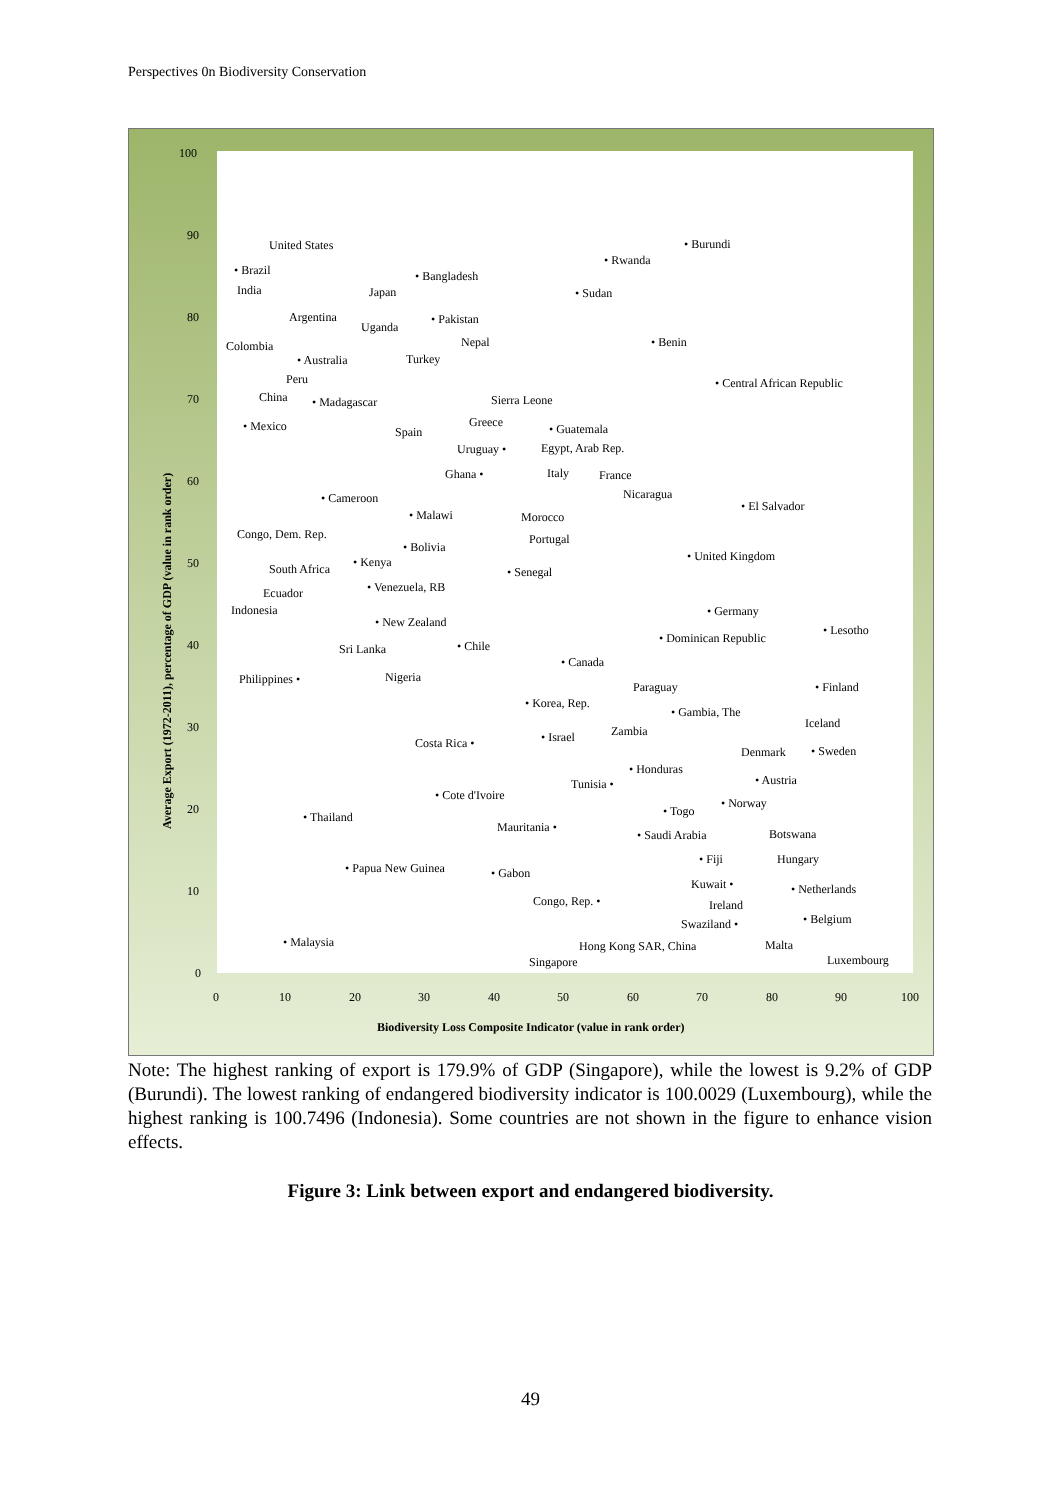Perspectives 0n Biodiversity Conservation
100
90
80
70
60
50
40
30
20
10
0
0
10
20
30
40
50
60
70
80
90
100
Biodiversity Loss Composite Indicator (value in rank order)
Average Export (1972-2011), percentage of GDP (value in rank order)
United States
• Burundi
• Brazil
• Bangladesh
• Rwanda
India
Japan
• Sudan
Argentina
Uganda
• Pakistan
Nepal
• Benin
Colombia
Turkey
• Australia
Peru
• Central African Republic
China
• Madagascar
Sierra Leone
• Mexico
Greece
Spain
• Guatemala
Uruguay •
Egypt, Arab Rep.
Ghana •
Italy
France
Nicaragua
• Cameroon
• El Salvador
• Malawi
Morocco
Portugal
Congo, Dem. Rep.
• Bolivia
• United Kingdom
• Kenya
South Africa
• Senegal
• Venezuela, RB
Ecuador
Indonesia
• Germany
• Lesotho
• New Zealand
• Dominican Republic
• Chile
Sri Lanka
• Canada
Nigeria
Philippines •
Paraguay
• Finland
• Korea, Rep.
• Gambia, The
Iceland
Zambia
• Israel
Costa Rica •
Denmark
• Sweden
• Honduras
• Austria
Tunisia •
• Cote d'Ivoire
• Norway
• Togo
• Thailand
Mauritania •
• Saudi Arabia
Botswana
• Fiji
Hungary
• Papua New Guinea
• Gabon
Kuwait •
• Netherlands
Congo, Rep. •
Ireland
• Belgium
Swaziland •
• Malaysia
Malta
Hong Kong SAR, China
Luxembourg
Singapore
Note: The highest ranking of export is 179.9% of GDP (Singapore), while the lowest is 9.2% of GDP (Burundi). The lowest ranking of endangered biodiversity indicator is 100.0029 (Luxembourg), while the highest ranking is 100.7496 (Indonesia). Some countries are not shown in the figure to enhance vision effects.
Figure 3: Link between export and endangered biodiversity.
49